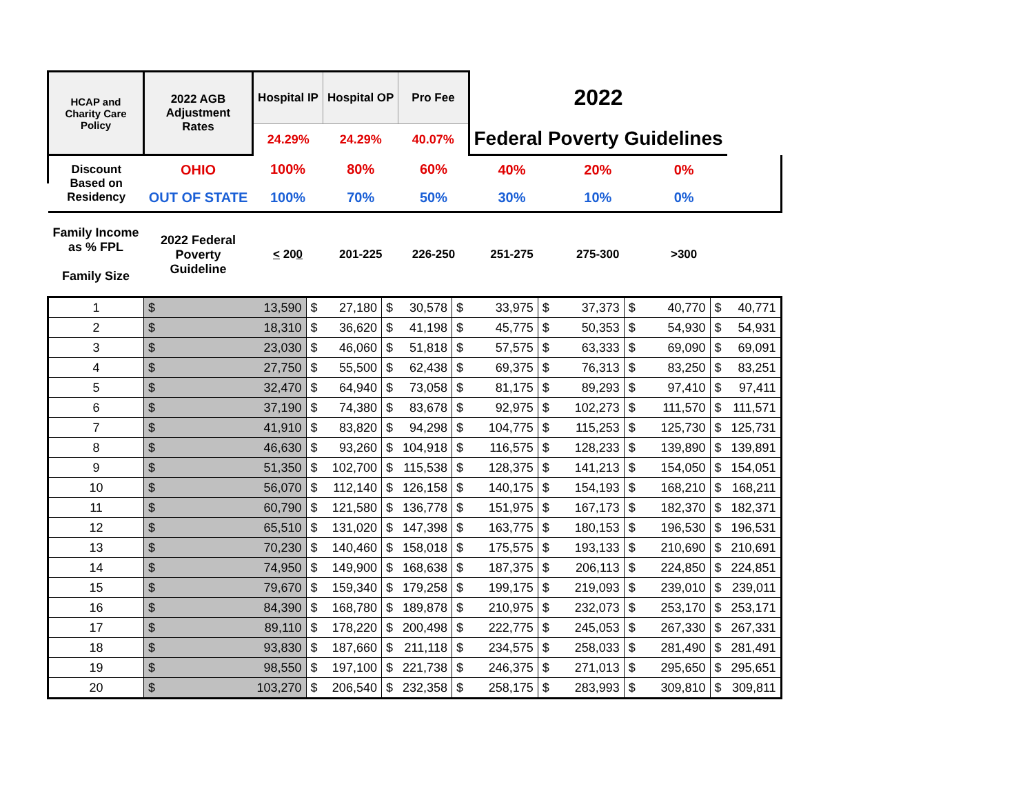| HCAP and Charity Care Policy | 2022 AGB Adjustment Rates | Hospital IP | | Hospital OP | | Pro Fee | | 2022 | | | | | | |
| --- | --- | --- | --- | --- | --- | --- | --- | --- | --- | --- | --- | --- | --- | --- |
| | | 24.29% | | 24.29% | | 40.07% | | Federal Poverty Guidelines | | | | | | |
| Discount Based on Residency | OHIO | 100% | | 80% | | 60% | | 40% | | 20% | | 0% | | |
| | OUT OF STATE | 100% | | 70% | | 50% | | 30% | | 10% | | 0% | | |
| Family Income as % FPL Family Size | 2022 Federal Poverty Guideline | < 20 0 | | 201-225 | | 226-250 | | 251-275 | | 275-300 | | >300 | | |
| 1 | $ | 13,590 | $ | 27,180 | $ | 30,578 | $ | 33,975 | $ | 37,373 | $ | 40,770 | $ | 40,771 |
| 2 | $ | 18,310 | $ | 36,620 | $ | 41,198 | $ | 45,775 | $ | 50,353 | $ | 54,930 | $ | 54,931 |
| 3 | $ | 23,030 | $ | 46,060 | $ | 51,818 | $ | 57,575 | $ | 63,333 | $ | 69,090 | $ | 69,091 |
| 4 | $ | 27,750 | $ | 55,500 | $ | 62,438 | $ | 69,375 | $ | 76,313 | $ | 83,250 | $ | 83,251 |
| 5 | $ | 32,470 | $ | 64,940 | $ | 73,058 | $ | 81,175 | $ | 89,293 | $ | 97,410 | $ | 97,411 |
| 6 | $ | 37,190 | $ | 74,380 | $ | 83,678 | $ | 92,975 | $ | 102,273 | $ | 111,570 | $ | 111,571 |
| 7 | $ | 41,910 | $ | 83,820 | $ | 94,298 | $ | 104,775 | $ | 115,253 | $ | 125,730 | $ | 125,731 |
| 8 | $ | 46,630 | $ | 93,260 | $ | 104,918 | $ | 116,575 | $ | 128,233 | $ | 139,890 | $ | 139,891 |
| 9 | $ | 51,350 | $ | 102,700 | $ | 115,538 | $ | 128,375 | $ | 141,213 | $ | 154,050 | $ | 154,051 |
| 10 | $ | 56,070 | $ | 112,140 | $ | 126,158 | $ | 140,175 | $ | 154,193 | $ | 168,210 | $ | 168,211 |
| 11 | $ | 60,790 | $ | 121,580 | $ | 136,778 | $ | 151,975 | $ | 167,173 | $ | 182,370 | $ | 182,371 |
| 12 | $ | 65,510 | $ | 131,020 | $ | 147,398 | $ | 163,775 | $ | 180,153 | $ | 196,530 | $ | 196,531 |
| 13 | $ | 70,230 | $ | 140,460 | $ | 158,018 | $ | 175,575 | $ | 193,133 | $ | 210,690 | $ | 210,691 |
| 14 | $ | 74,950 | $ | 149,900 | $ | 168,638 | $ | 187,375 | $ | 206,113 | $ | 224,850 | $ | 224,851 |
| 15 | $ | 79,670 | $ | 159,340 | $ | 179,258 | $ | 199,175 | $ | 219,093 | $ | 239,010 | $ | 239,011 |
| 16 | $ | 84,390 | $ | 168,780 | $ | 189,878 | $ | 210,975 | $ | 232,073 | $ | 253,170 | $ | 253,171 |
| 17 | $ | 89,110 | $ | 178,220 | $ | 200,498 | $ | 222,775 | $ | 245,053 | $ | 267,330 | $ | 267,331 |
| 18 | $ | 93,830 | $ | 187,660 | $ | 211,118 | $ | 234,575 | $ | 258,033 | $ | 281,490 | $ | 281,491 |
| 19 | $ | 98,550 | $ | 197,100 | $ | 221,738 | $ | 246,375 | $ | 271,013 | $ | 295,650 | $ | 295,651 |
| 20 | $ | 103,270 | $ | 206,540 | $ | 232,358 | $ | 258,175 | $ | 283,993 | $ | 309,810 | $ | 309,811 |